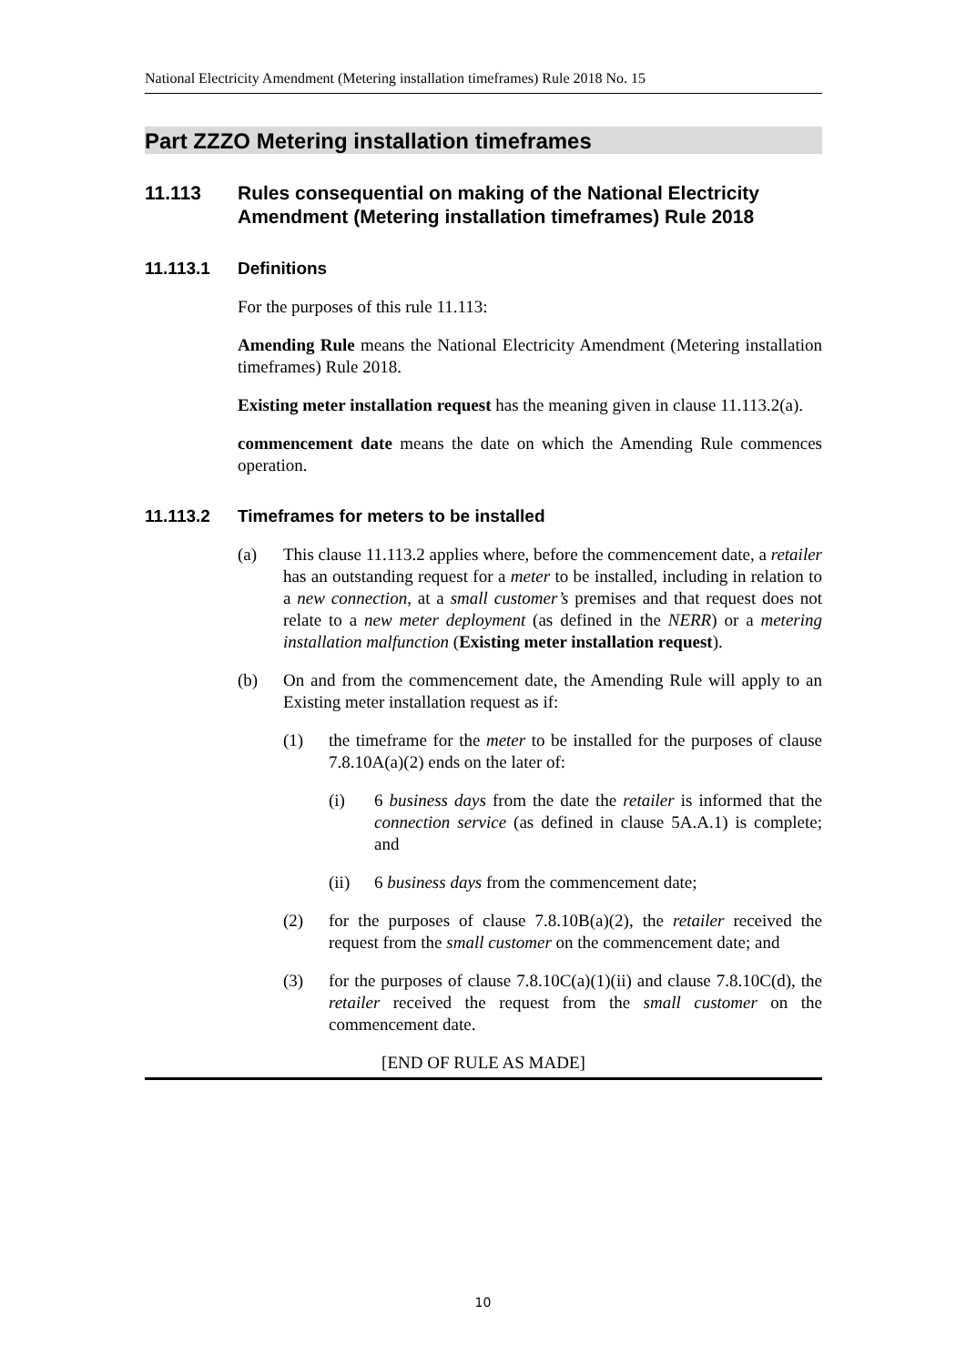National Electricity Amendment (Metering installation timeframes) Rule 2018 No. 15
Part ZZZO Metering installation timeframes
11.113 Rules consequential on making of the National Electricity Amendment (Metering installation timeframes) Rule 2018
11.113.1 Definitions
For the purposes of this rule 11.113:
Amending Rule means the National Electricity Amendment (Metering installation timeframes) Rule 2018.
Existing meter installation request has the meaning given in clause 11.113.2(a).
commencement date means the date on which the Amending Rule commences operation.
11.113.2 Timeframes for meters to be installed
(a) This clause 11.113.2 applies where, before the commencement date, a retailer has an outstanding request for a meter to be installed, including in relation to a new connection, at a small customer’s premises and that request does not relate to a new meter deployment (as defined in the NERR) or a metering installation malfunction (Existing meter installation request).
(b) On and from the commencement date, the Amending Rule will apply to an Existing meter installation request as if:
(1) the timeframe for the meter to be installed for the purposes of clause 7.8.10A(a)(2) ends on the later of:
(i) 6 business days from the date the retailer is informed that the connection service (as defined in clause 5A.A.1) is complete; and
(ii) 6 business days from the commencement date;
(2) for the purposes of clause 7.8.10B(a)(2), the retailer received the request from the small customer on the commencement date; and
(3) for the purposes of clause 7.8.10C(a)(1)(ii) and clause 7.8.10C(d), the retailer received the request from the small customer on the commencement date.
[END OF RULE AS MADE]
10